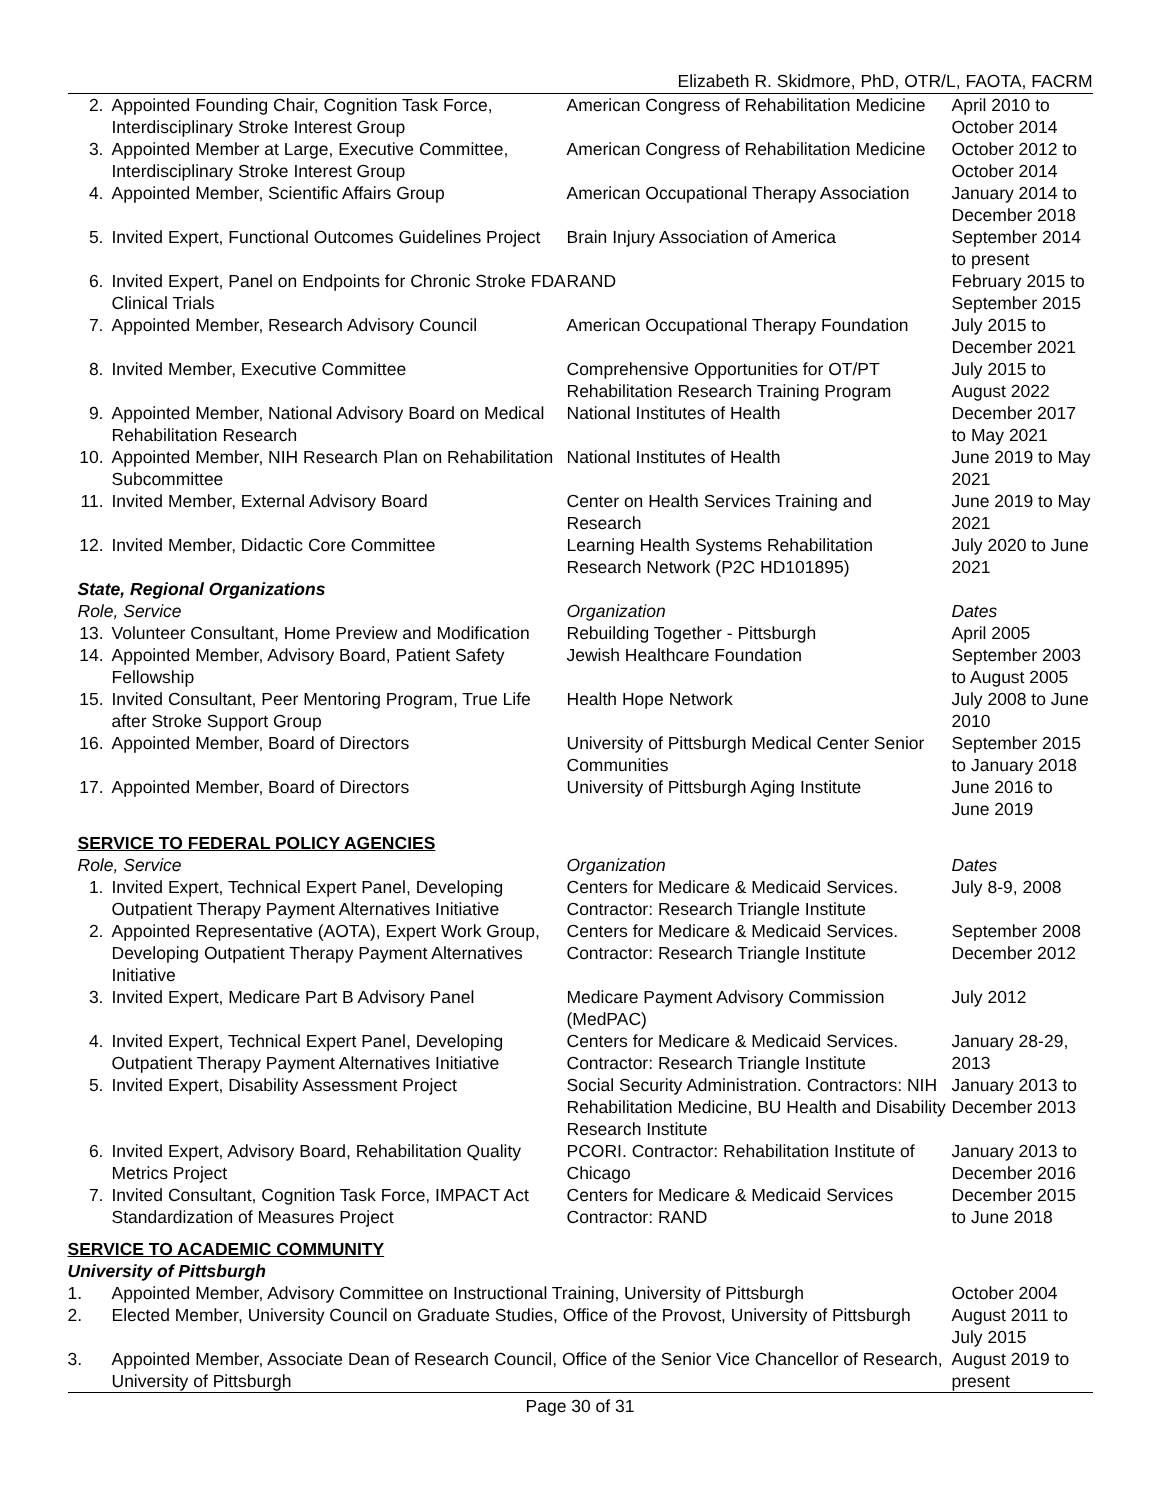Elizabeth R. Skidmore, PhD, OTR/L, FAOTA, FACRM
| 2. | Appointed Founding Chair, Cognition Task Force, Interdisciplinary Stroke Interest Group | American Congress of Rehabilitation Medicine | April 2010 to October 2014 |
| 3. | Appointed Member at Large, Executive Committee, Interdisciplinary Stroke Interest Group | American Congress of Rehabilitation Medicine | October 2012 to October 2014 |
| 4. | Appointed Member, Scientific Affairs Group | American Occupational Therapy Association | January 2014 to December 2018 |
| 5. | Invited Expert, Functional Outcomes Guidelines Project | Brain Injury Association of America | September 2014 to present |
| 6. | Invited Expert, Panel on Endpoints for Chronic Stroke FDA Clinical Trials | RAND | February 2015 to September 2015 |
| 7. | Appointed Member, Research Advisory Council | American Occupational Therapy Foundation | July 2015 to December 2021 |
| 8. | Invited Member, Executive Committee | Comprehensive Opportunities for OT/PT Rehabilitation Research Training Program | July 2015 to August 2022 |
| 9. | Appointed Member, National Advisory Board on Medical Rehabilitation Research | National Institutes of Health | December 2017 to May 2021 |
| 10. | Appointed Member, NIH Research Plan on Rehabilitation Subcommittee | National Institutes of Health | June 2019 to May 2021 |
| 11. | Invited Member, External Advisory Board | Center on Health Services Training and Research | June 2019 to May 2021 |
| 12. | Invited Member, Didactic Core Committee | Learning Health Systems Rehabilitation Research Network (P2C HD101895) | July 2020 to June 2021 |
| State, Regional Organizations | | | |
| Role, Service | | Organization | Dates |
| 13. | Volunteer Consultant, Home Preview and Modification | Rebuilding Together - Pittsburgh | April 2005 |
| 14. | Appointed Member, Advisory Board, Patient Safety Fellowship | Jewish Healthcare Foundation | September 2003 to August 2005 |
| 15. | Invited Consultant, Peer Mentoring Program, True Life after Stroke Support Group | Health Hope Network | July 2008 to June 2010 |
| 16. | Appointed Member, Board of Directors | University of Pittsburgh Medical Center Senior Communities | September 2015 to January 2018 |
| 17. | Appointed Member, Board of Directors | University of Pittsburgh Aging Institute | June 2016 to June 2019 |
| SERVICE TO FEDERAL POLICY AGENCIES | | | |
| Role, Service | | Organization | Dates |
| 1. | Invited Expert, Technical Expert Panel, Developing Outpatient Therapy Payment Alternatives Initiative | Centers for Medicare & Medicaid Services. Contractor: Research Triangle Institute | July 8-9, 2008 |
| 2. | Appointed Representative (AOTA), Expert Work Group, Developing Outpatient Therapy Payment Alternatives Initiative | Centers for Medicare & Medicaid Services. Contractor: Research Triangle Institute | September 2008 December 2012 |
| 3. | Invited Expert, Medicare Part B Advisory Panel | Medicare Payment Advisory Commission (MedPAC) | July 2012 |
| 4. | Invited Expert, Technical Expert Panel, Developing Outpatient Therapy Payment Alternatives Initiative | Centers for Medicare & Medicaid Services. Contractor: Research Triangle Institute | January 28-29, 2013 |
| 5. | Invited Expert, Disability Assessment Project | Social Security Administration. Contractors: NIH Rehabilitation Medicine, BU Health and Disability Research Institute | January 2013 to December 2013 |
| 6. | Invited Expert, Advisory Board, Rehabilitation Quality Metrics Project | PCORI. Contractor: Rehabilitation Institute of Chicago | January 2013 to December 2016 |
| 7. | Invited Consultant, Cognition Task Force, IMPACT Act Standardization of Measures Project | Centers for Medicare & Medicaid Services Contractor: RAND | December 2015 to June 2018 |
| SERVICE TO ACADEMIC COMMUNITY | | | |
| University of Pittsburgh | | | |
| 1. | Appointed Member, Advisory Committee on Instructional Training, University of Pittsburgh | | October 2004 |
| 2. | Elected Member, University Council on Graduate Studies, Office of the Provost, University of Pittsburgh | | August 2011 to July 2015 |
| 3. | Appointed Member, Associate Dean of Research Council, Office of the Senior Vice Chancellor of Research, University of Pittsburgh | | August 2019 to present |
Page 30 of 31